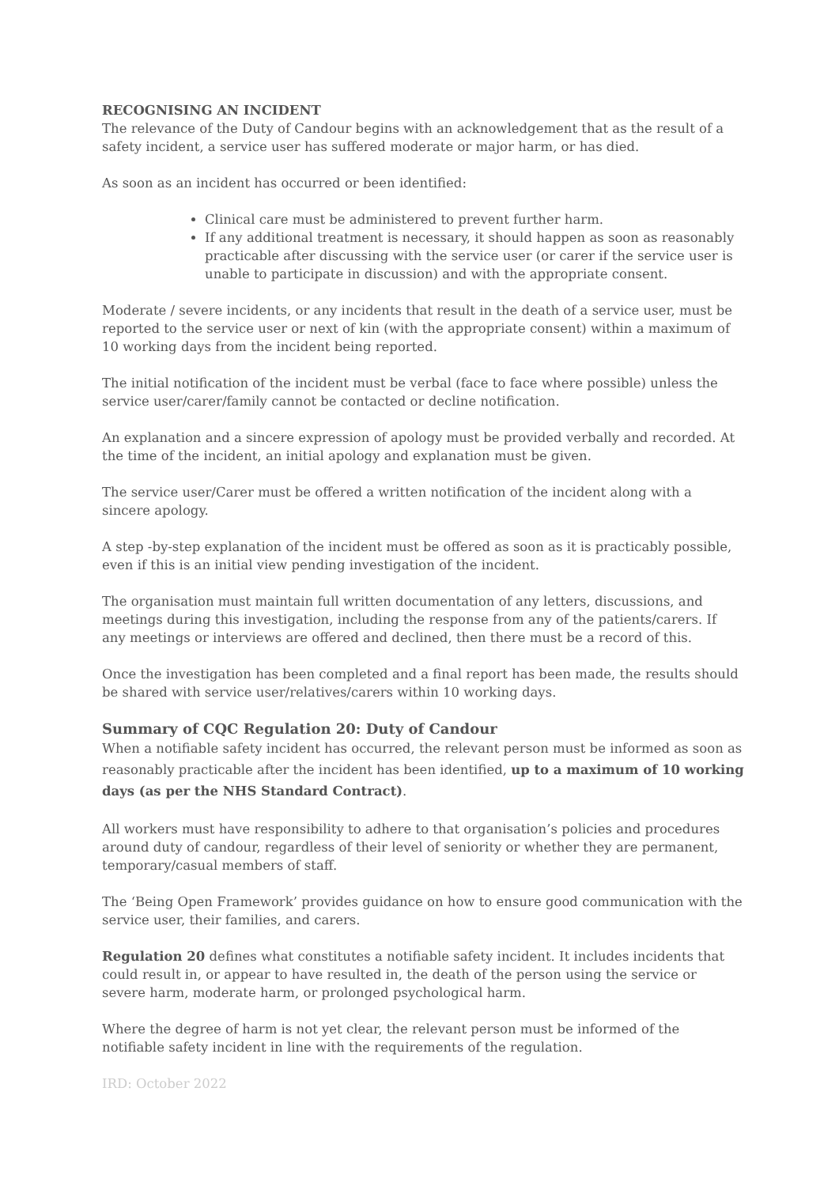RECOGNISING AN INCIDENT
The relevance of the Duty of Candour begins with an acknowledgement that as the result of a safety incident, a service user has suffered moderate or major harm, or has died.
As soon as an incident has occurred or been identified:
Clinical care must be administered to prevent further harm.
If any additional treatment is necessary, it should happen as soon as reasonably practicable after discussing with the service user (or carer if the service user is unable to participate in discussion) and with the appropriate consent.
Moderate / severe incidents, or any incidents that result in the death of a service user, must be reported to the service user or next of kin (with the appropriate consent) within a maximum of 10 working days from the incident being reported.
The initial notification of the incident must be verbal (face to face where possible) unless the service user/carer/family cannot be contacted or decline notification.
An explanation and a sincere expression of apology must be provided verbally and recorded. At the time of the incident, an initial apology and explanation must be given.
The service user/Carer must be offered a written notification of the incident along with a sincere apology.
A step -by-step explanation of the incident must be offered as soon as it is practicably possible, even if this is an initial view pending investigation of the incident.
The organisation must maintain full written documentation of any letters, discussions, and meetings during this investigation, including the response from any of the patients/carers. If any meetings or interviews are offered and declined, then there must be a record of this.
Once the investigation has been completed and a final report has been made, the results should be shared with service user/relatives/carers within 10 working days.
Summary of CQC Regulation 20: Duty of Candour
When a notifiable safety incident has occurred, the relevant person must be informed as soon as reasonably practicable after the incident has been identified, up to a maximum of 10 working days (as per the NHS Standard Contract).
All workers must have responsibility to adhere to that organisation’s policies and procedures around duty of candour, regardless of their level of seniority or whether they are permanent, temporary/casual members of staff.
The ‘Being Open Framework’ provides guidance on how to ensure good communication with the service user, their families, and carers.
Regulation 20 defines what constitutes a notifiable safety incident. It includes incidents that could result in, or appear to have resulted in, the death of the person using the service or severe harm, moderate harm, or prolonged psychological harm.
Where the degree of harm is not yet clear, the relevant person must be informed of the notifiable safety incident in line with the requirements of the regulation.
IRD: October 2022